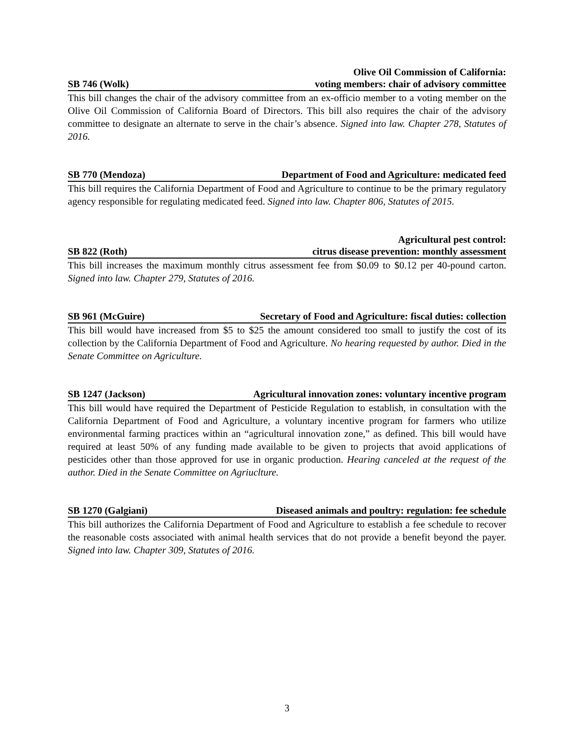SB 746 (Wolk) Olive Oil Commission of California:
voting members: chair of advisory committee
This bill changes the chair of the advisory committee from an ex-officio member to a voting member on the Olive Oil Commission of California Board of Directors. This bill also requires the chair of the advisory committee to designate an alternate to serve in the chair’s absence. Signed into law. Chapter 278, Statutes of 2016.
SB 770 (Mendoza) Department of Food and Agriculture: medicated feed
This bill requires the California Department of Food and Agriculture to continue to be the primary regulatory agency responsible for regulating medicated feed. Signed into law. Chapter 806, Statutes of 2015.
SB 822 (Roth) Agricultural pest control:
citrus disease prevention: monthly assessment
This bill increases the maximum monthly citrus assessment fee from $0.09 to $0.12 per 40-pound carton. Signed into law. Chapter 279, Statutes of 2016.
SB 961 (McGuire) Secretary of Food and Agriculture: fiscal duties: collection
This bill would have increased from $5 to $25 the amount considered too small to justify the cost of its collection by the California Department of Food and Agriculture. No hearing requested by author. Died in the Senate Committee on Agriculture.
SB 1247 (Jackson) Agricultural innovation zones: voluntary incentive program
This bill would have required the Department of Pesticide Regulation to establish, in consultation with the California Department of Food and Agriculture, a voluntary incentive program for farmers who utilize environmental farming practices within an “agricultural innovation zone,” as defined. This bill would have required at least 50% of any funding made available to be given to projects that avoid applications of pesticides other than those approved for use in organic production. Hearing canceled at the request of the author. Died in the Senate Committee on Agriuclture.
SB 1270 (Galgiani) Diseased animals and poultry: regulation: fee schedule
This bill authorizes the California Department of Food and Agriculture to establish a fee schedule to recover the reasonable costs associated with animal health services that do not provide a benefit beyond the payer. Signed into law. Chapter 309, Statutes of 2016.
3